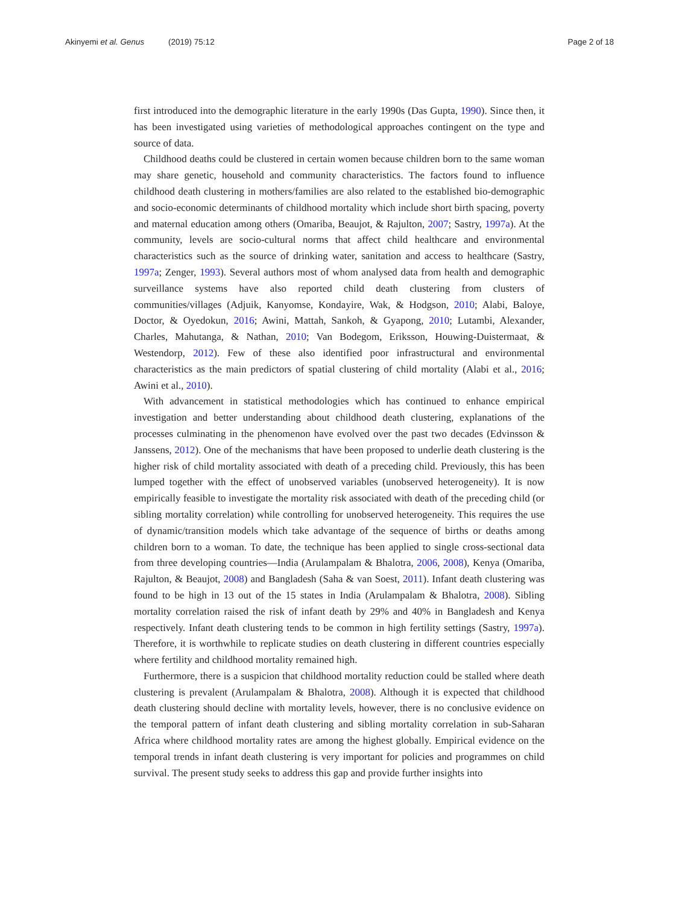Akinyemi et al. Genus (2019) 75:12
Page 2 of 18
first introduced into the demographic literature in the early 1990s (Das Gupta, 1990). Since then, it has been investigated using varieties of methodological approaches contingent on the type and source of data.
Childhood deaths could be clustered in certain women because children born to the same woman may share genetic, household and community characteristics. The factors found to influence childhood death clustering in mothers/families are also related to the established bio-demographic and socio-economic determinants of childhood mortality which include short birth spacing, poverty and maternal education among others (Omariba, Beaujot, & Rajulton, 2007; Sastry, 1997a). At the community, levels are socio-cultural norms that affect child healthcare and environmental characteristics such as the source of drinking water, sanitation and access to healthcare (Sastry, 1997a; Zenger, 1993). Several authors most of whom analysed data from health and demographic surveillance systems have also reported child death clustering from clusters of communities/villages (Adjuik, Kanyomse, Kondayire, Wak, & Hodgson, 2010; Alabi, Baloye, Doctor, & Oyedokun, 2016; Awini, Mattah, Sankoh, & Gyapong, 2010; Lutambi, Alexander, Charles, Mahutanga, & Nathan, 2010; Van Bodegom, Eriksson, Houwing-Duistermaat, & Westendorp, 2012). Few of these also identified poor infrastructural and environmental characteristics as the main predictors of spatial clustering of child mortality (Alabi et al., 2016; Awini et al., 2010).
With advancement in statistical methodologies which has continued to enhance empirical investigation and better understanding about childhood death clustering, explanations of the processes culminating in the phenomenon have evolved over the past two decades (Edvinsson & Janssens, 2012). One of the mechanisms that have been proposed to underlie death clustering is the higher risk of child mortality associated with death of a preceding child. Previously, this has been lumped together with the effect of unobserved variables (unobserved heterogeneity). It is now empirically feasible to investigate the mortality risk associated with death of the preceding child (or sibling mortality correlation) while controlling for unobserved heterogeneity. This requires the use of dynamic/transition models which take advantage of the sequence of births or deaths among children born to a woman. To date, the technique has been applied to single cross-sectional data from three developing countries—India (Arulampalam & Bhalotra, 2006, 2008), Kenya (Omariba, Rajulton, & Beaujot, 2008) and Bangladesh (Saha & van Soest, 2011). Infant death clustering was found to be high in 13 out of the 15 states in India (Arulampalam & Bhalotra, 2008). Sibling mortality correlation raised the risk of infant death by 29% and 40% in Bangladesh and Kenya respectively. Infant death clustering tends to be common in high fertility settings (Sastry, 1997a). Therefore, it is worthwhile to replicate studies on death clustering in different countries especially where fertility and childhood mortality remained high.
Furthermore, there is a suspicion that childhood mortality reduction could be stalled where death clustering is prevalent (Arulampalam & Bhalotra, 2008). Although it is expected that childhood death clustering should decline with mortality levels, however, there is no conclusive evidence on the temporal pattern of infant death clustering and sibling mortality correlation in sub-Saharan Africa where childhood mortality rates are among the highest globally. Empirical evidence on the temporal trends in infant death clustering is very important for policies and programmes on child survival. The present study seeks to address this gap and provide further insights into